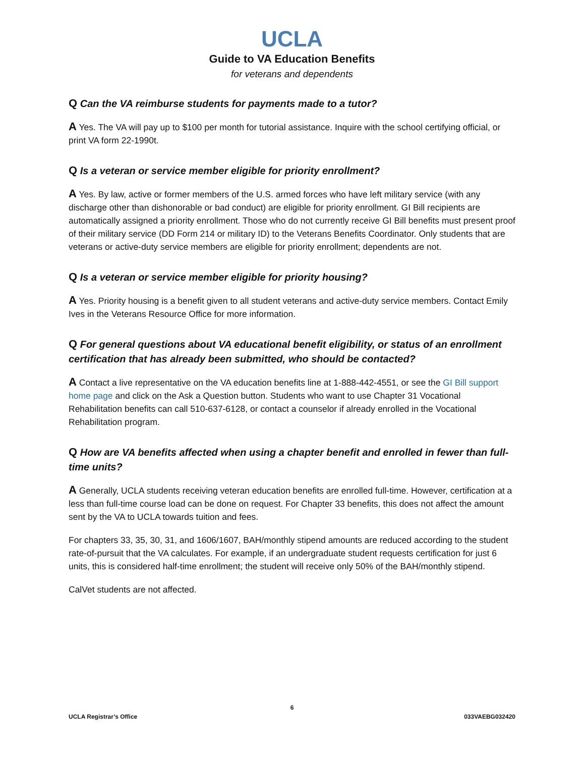UCLA
Guide to VA Education Benefits
for veterans and dependents
Q Can the VA reimburse students for payments made to a tutor?
A Yes. The VA will pay up to $100 per month for tutorial assistance. Inquire with the school certifying official, or print VA form 22-1990t.
Q Is a veteran or service member eligible for priority enrollment?
A Yes. By law, active or former members of the U.S. armed forces who have left military service (with any discharge other than dishonorable or bad conduct) are eligible for priority enrollment. GI Bill recipients are automatically assigned a priority enrollment. Those who do not currently receive GI Bill benefits must present proof of their military service (DD Form 214 or military ID) to the Veterans Benefits Coordinator. Only students that are veterans or active-duty service members are eligible for priority enrollment; dependents are not.
Q Is a veteran or service member eligible for priority housing?
A Yes. Priority housing is a benefit given to all student veterans and active-duty service members. Contact Emily Ives in the Veterans Resource Office for more information.
Q For general questions about VA educational benefit eligibility, or status of an enrollment certification that has already been submitted, who should be contacted?
A Contact a live representative on the VA education benefits line at 1-888-442-4551, or see the GI Bill support home page and click on the Ask a Question button. Students who want to use Chapter 31 Vocational Rehabilitation benefits can call 510-637-6128, or contact a counselor if already enrolled in the Vocational Rehabilitation program.
Q How are VA benefits affected when using a chapter benefit and enrolled in fewer than full-time units?
A Generally, UCLA students receiving veteran education benefits are enrolled full-time. However, certification at a less than full-time course load can be done on request. For Chapter 33 benefits, this does not affect the amount sent by the VA to UCLA towards tuition and fees.
For chapters 33, 35, 30, 31, and 1606/1607, BAH/monthly stipend amounts are reduced according to the student rate-of-pursuit that the VA calculates. For example, if an undergraduate student requests certification for just 6 units, this is considered half-time enrollment; the student will receive only 50% of the BAH/monthly stipend.
CalVet students are not affected.
6
UCLA Registrar’s Office 033VAEBG032420